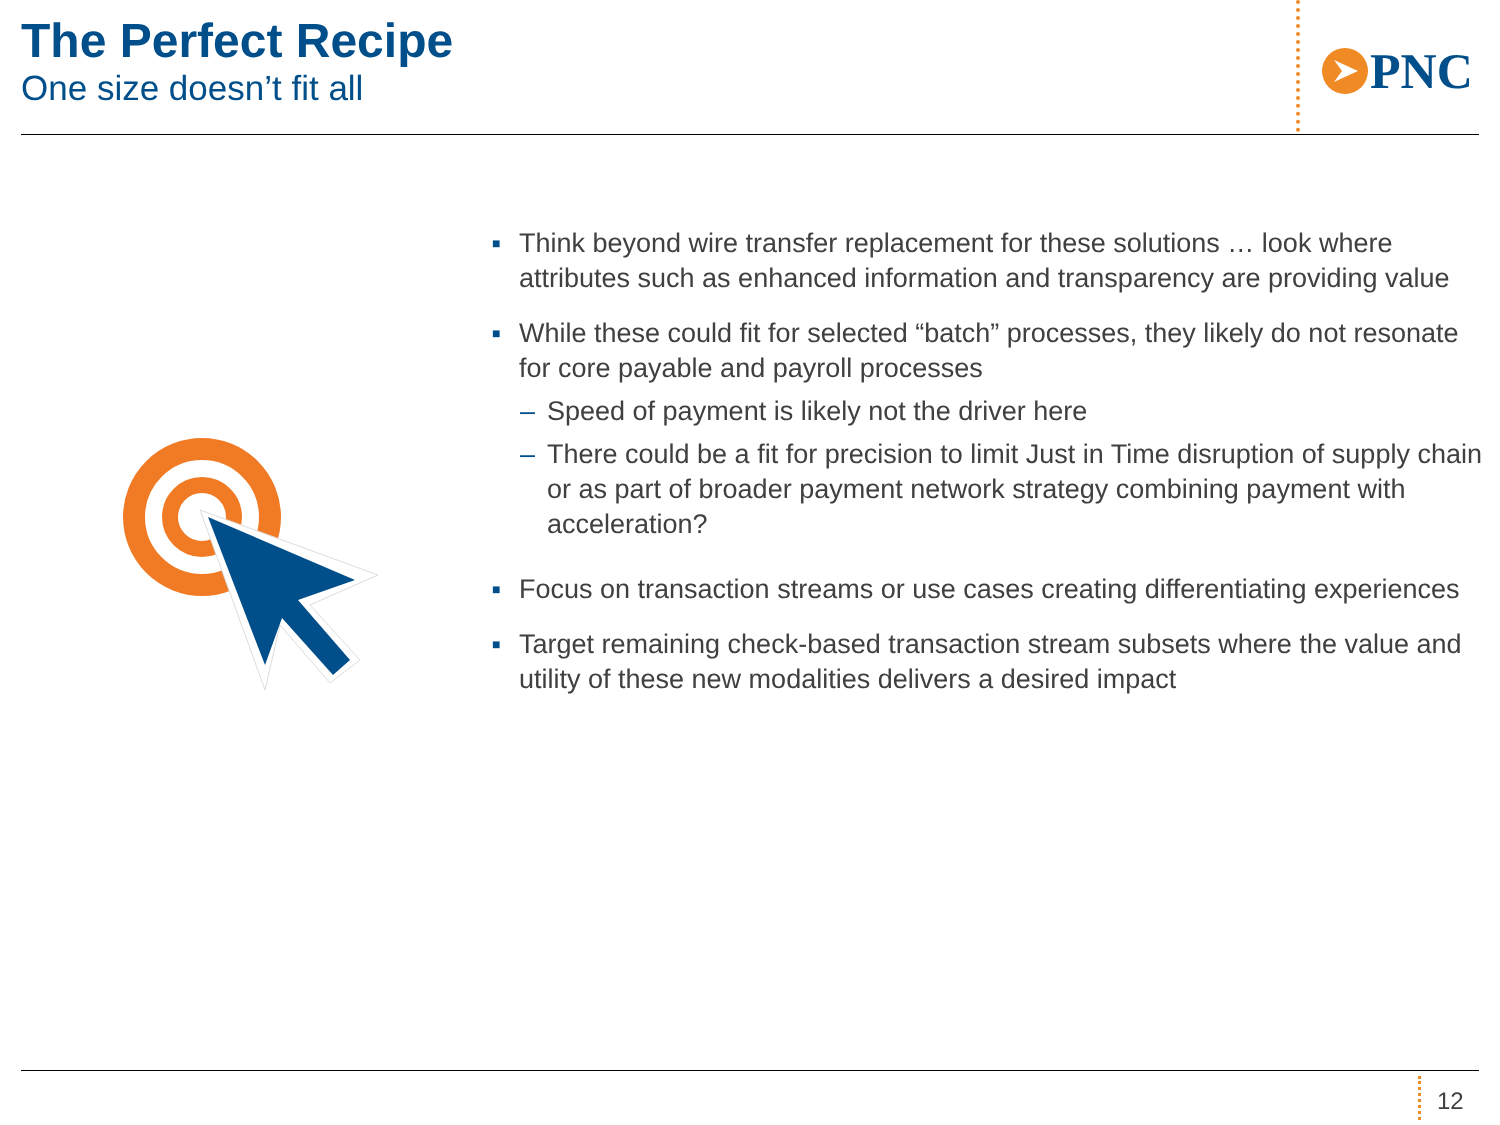The Perfect Recipe
One size doesn’t fit all
PNC
■ Think beyond wire transfer replacement for these solutions … look where attributes such as enhanced information and transparency are providing value
■ While these could fit for selected “batch” processes, they likely do not resonate for core payable and payroll processes
– Speed of payment is likely not the driver here
– There could be a fit for precision to limit Just in Time disruption of supply chain or as part of broader payment network strategy combining payment with acceleration?
■ Focus on transaction streams or use cases creating differentiating experiences
■ Target remaining check-based transaction stream subsets where the value and utility of these new modalities delivers a desired impact
12